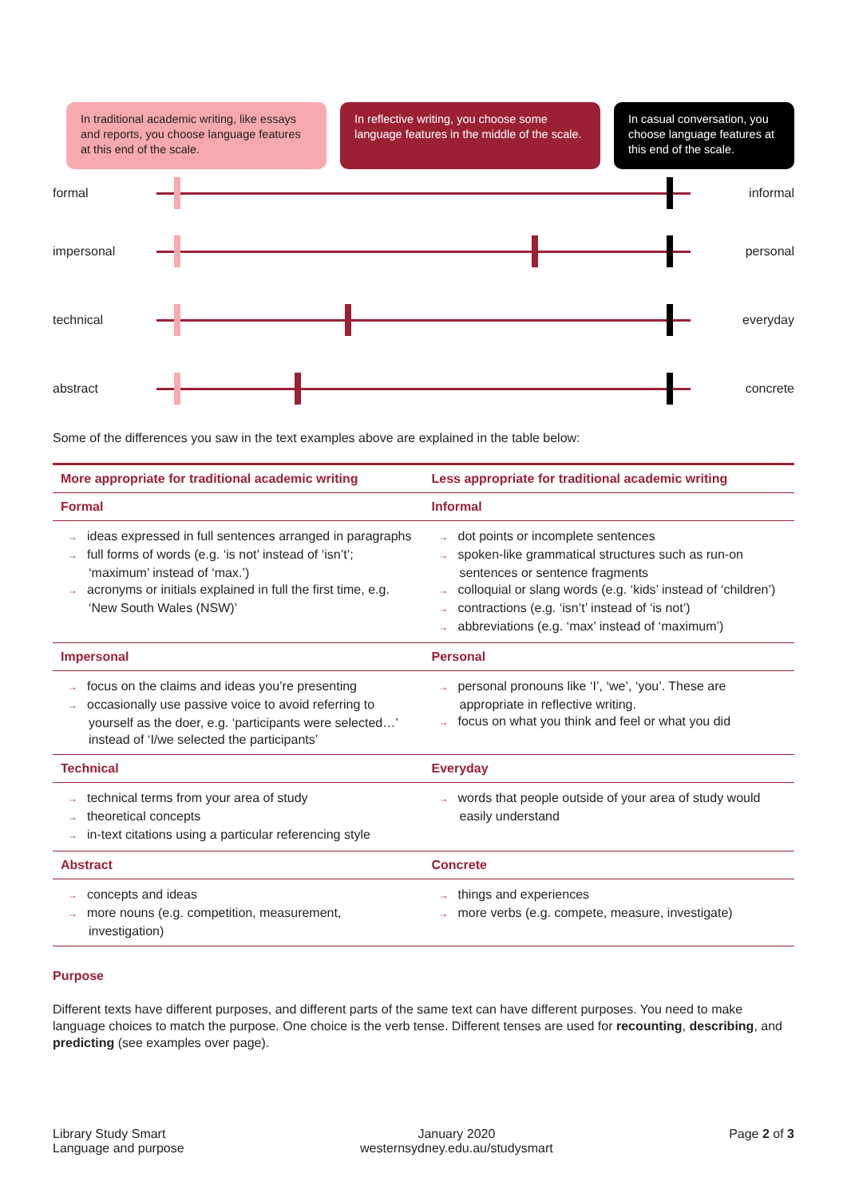In traditional academic writing, like essays and reports, you choose language features at this end of the scale.
In reflective writing, you choose some language features in the middle of the scale.
In casual conversation, you choose language features at this end of the scale.
formal informal
impersonal personal
technical everyday
abstract concrete
Some of the differences you saw in the text examples above are explained in the table below:
| More appropriate for traditional academic writing | Less appropriate for traditional academic writing |
| --- | --- |
| Formal | Informal |
| → ideas expressed in full sentences arranged in paragraphs → full forms of words (e.g. ‘is not’ instead of ‘isn’t’; ‘maximum’ instead of ‘max.’) → acronyms or initials explained in full the first time, e.g. ‘New South Wales (NSW)’ | → dot points or incomplete sentences → spoken-like grammatical structures such as run-on sentences or sentence fragments → colloquial or slang words (e.g. ‘kids’ instead of ‘children’) → contractions (e.g. ‘isn’t’ instead of ‘is not’) → abbreviations (e.g. ‘max’ instead of ‘maximum’) |
| Impersonal | Personal |
| → focus on the claims and ideas you’re presenting → occasionally use passive voice to avoid referring to yourself as the doer, e.g. ‘participants were selected…’ instead of ‘I/we selected the participants’ | → personal pronouns like ‘I’, ‘we’, ‘you’. These are appropriate in reflective writing. → focus on what you think and feel or what you did |
| Technical | Everyday |
| → technical terms from your area of study → theoretical concepts → in-text citations using a particular referencing style | → words that people outside of your area of study would easily understand |
| Abstract | Concrete |
| → concepts and ideas → more nouns (e.g. competition, measurement, investigation) | → things and experiences → more verbs (e.g. compete, measure, investigate) |
Purpose
Different texts have different purposes, and different parts of the same text can have different purposes. You need to make language choices to match the purpose. One choice is the verb tense. Different tenses are used for recounting, describing, and predicting (see examples over page).
Library Study Smart
Language and purpose
January 2020
westernsydney.edu.au/studysmart
Page 2 of 3